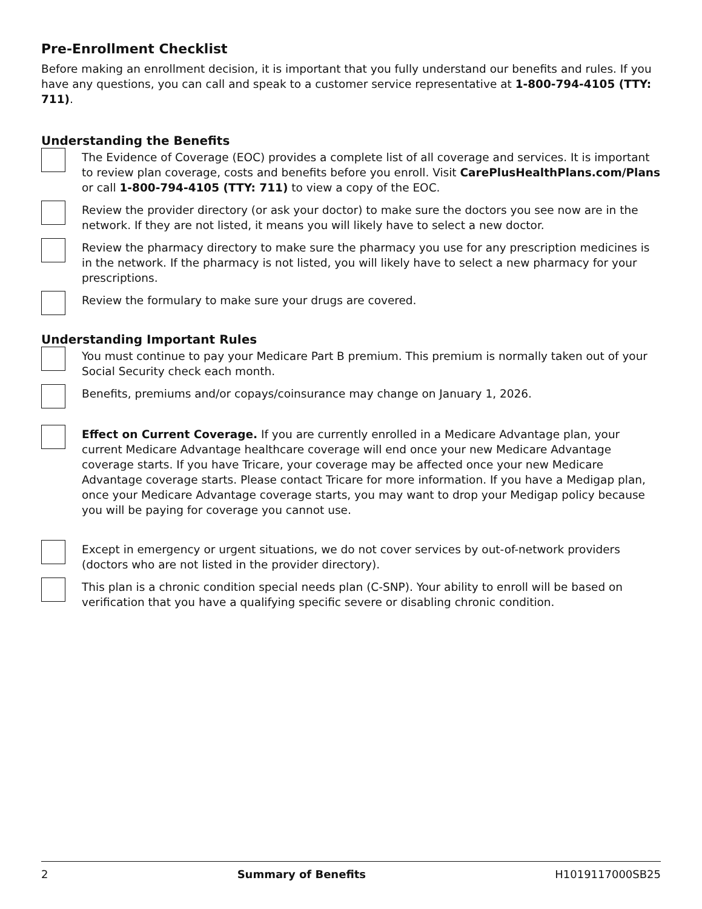Pre-Enrollment Checklist
Before making an enrollment decision, it is important that you fully understand our benefits and rules. If you have any questions, you can call and speak to a customer service representative at 1-800-794-4105 (TTY: 711).
Understanding the Benefits
The Evidence of Coverage (EOC) provides a complete list of all coverage and services. It is important to review plan coverage, costs and benefits before you enroll. Visit CarePlusHealthPlans.com/Plans or call 1-800-794-4105 (TTY: 711) to view a copy of the EOC.
Review the provider directory (or ask your doctor) to make sure the doctors you see now are in the network. If they are not listed, it means you will likely have to select a new doctor.
Review the pharmacy directory to make sure the pharmacy you use for any prescription medicines is in the network. If the pharmacy is not listed, you will likely have to select a new pharmacy for your prescriptions.
Review the formulary to make sure your drugs are covered.
Understanding Important Rules
You must continue to pay your Medicare Part B premium. This premium is normally taken out of your Social Security check each month.
Benefits, premiums and/or copays/coinsurance may change on January 1, 2026.
Effect on Current Coverage. If you are currently enrolled in a Medicare Advantage plan, your current Medicare Advantage healthcare coverage will end once your new Medicare Advantage coverage starts. If you have Tricare, your coverage may be affected once your new Medicare Advantage coverage starts. Please contact Tricare for more information. If you have a Medigap plan, once your Medicare Advantage coverage starts, you may want to drop your Medigap policy because you will be paying for coverage you cannot use.
Except in emergency or urgent situations, we do not cover services by out-of-network providers (doctors who are not listed in the provider directory).
This plan is a chronic condition special needs plan (C-SNP). Your ability to enroll will be based on verification that you have a qualifying specific severe or disabling chronic condition.
2 Summary of Benefits H1019117000SB25